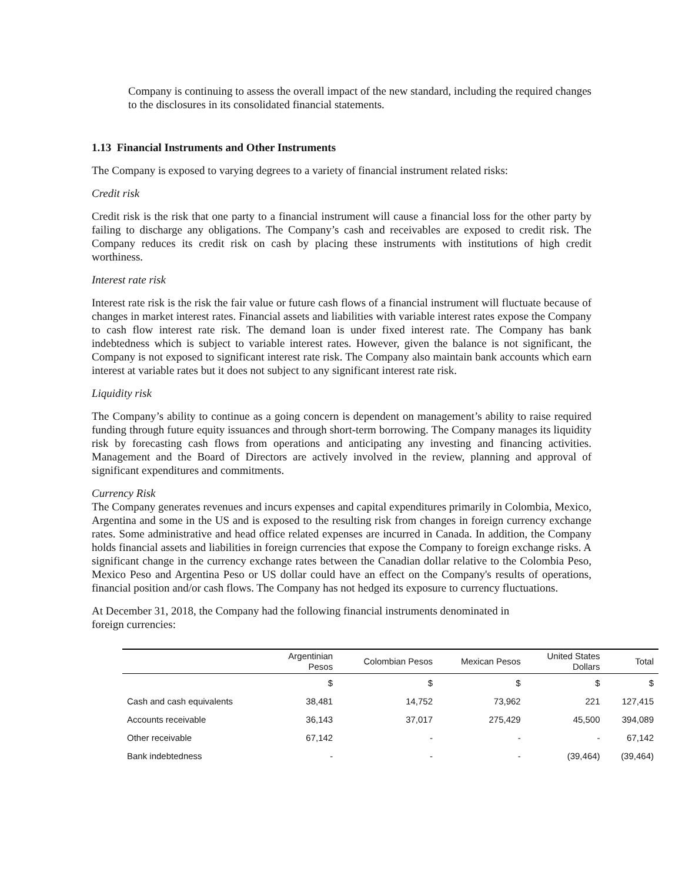Company is continuing to assess the overall impact of the new standard, including the required changes to the disclosures in its consolidated financial statements.
1.13 Financial Instruments and Other Instruments
The Company is exposed to varying degrees to a variety of financial instrument related risks:
Credit risk
Credit risk is the risk that one party to a financial instrument will cause a financial loss for the other party by failing to discharge any obligations. The Company’s cash and receivables are exposed to credit risk. The Company reduces its credit risk on cash by placing these instruments with institutions of high credit worthiness.
Interest rate risk
Interest rate risk is the risk the fair value or future cash flows of a financial instrument will fluctuate because of changes in market interest rates. Financial assets and liabilities with variable interest rates expose the Company to cash flow interest rate risk. The demand loan is under fixed interest rate. The Company has bank indebtedness which is subject to variable interest rates. However, given the balance is not significant, the Company is not exposed to significant interest rate risk. The Company also maintain bank accounts which earn interest at variable rates but it does not subject to any significant interest rate risk.
Liquidity risk
The Company’s ability to continue as a going concern is dependent on management’s ability to raise required funding through future equity issuances and through short-term borrowing. The Company manages its liquidity risk by forecasting cash flows from operations and anticipating any investing and financing activities. Management and the Board of Directors are actively involved in the review, planning and approval of significant expenditures and commitments.
Currency Risk
The Company generates revenues and incurs expenses and capital expenditures primarily in Colombia, Mexico, Argentina and some in the US and is exposed to the resulting risk from changes in foreign currency exchange rates. Some administrative and head office related expenses are incurred in Canada. In addition, the Company holds financial assets and liabilities in foreign currencies that expose the Company to foreign exchange risks. A significant change in the currency exchange rates between the Canadian dollar relative to the Colombia Peso, Mexico Peso and Argentina Peso or US dollar could have an effect on the Company's results of operations, financial position and/or cash flows. The Company has not hedged its exposure to currency fluctuations.
At December 31, 2018, the Company had the following financial instruments denominated in
foreign currencies:
| | Argentinian Pesos | Colombian Pesos | Mexican Pesos | United States Dollars | Total |
| --- | --- | --- | --- | --- | --- |
| | $ | $ | $ | $ | $ |
| Cash and cash equivalents | 38,481 | 14,752 | 73,962 | 221 | 127,415 |
| Accounts receivable | 36,143 | 37,017 | 275,429 | 45,500 | 394,089 |
| Other receivable | 67,142 | - | - | - | 67,142 |
| Bank indebtedness | - | - | - | (39,464) | (39,464) |